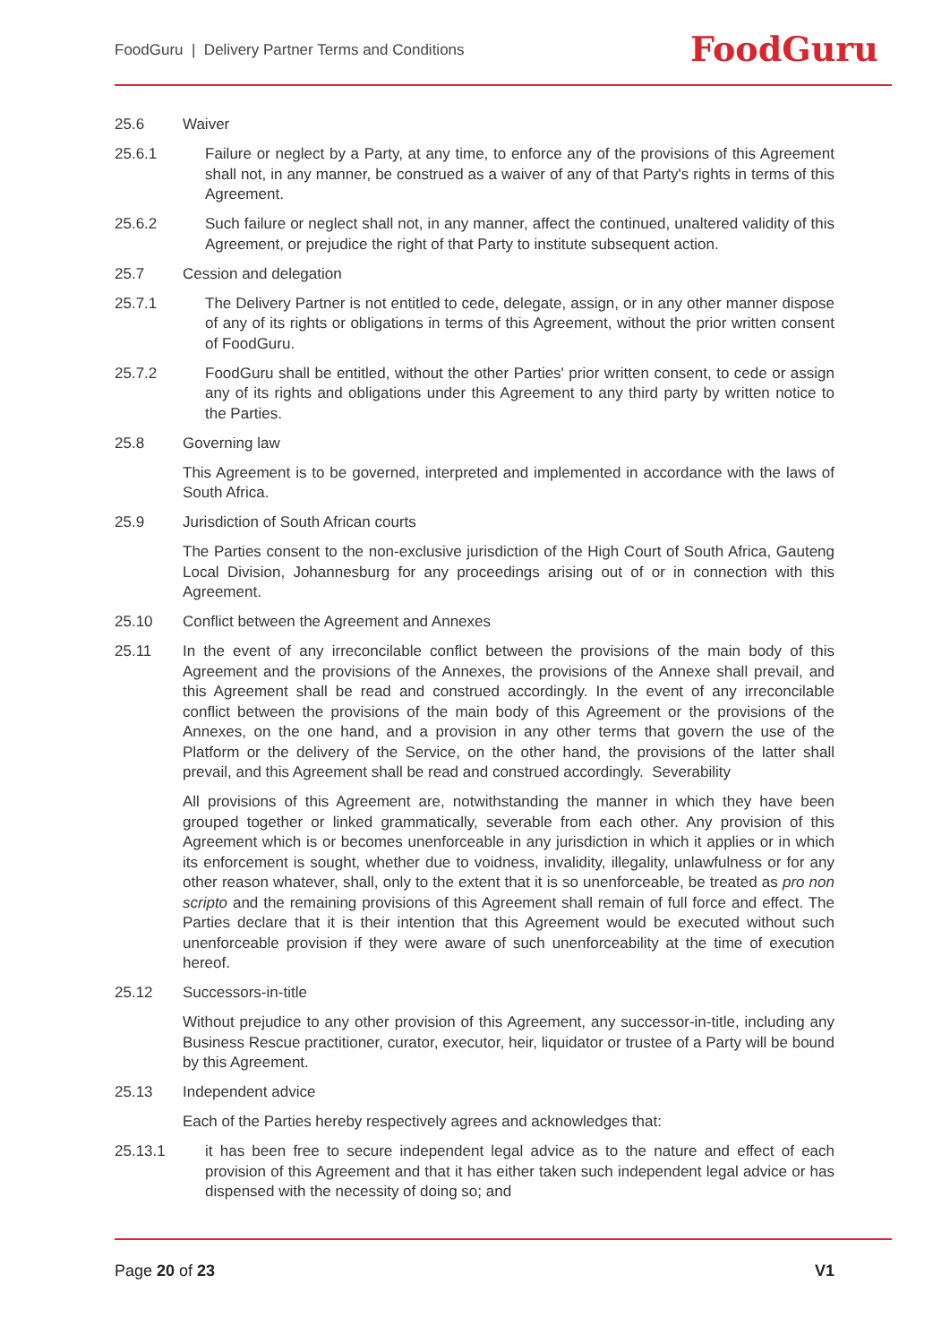FoodGuru | Delivery Partner Terms and Conditions
FoodGuru
25.6 Waiver
25.6.1 Failure or neglect by a Party, at any time, to enforce any of the provisions of this Agreement shall not, in any manner, be construed as a waiver of any of that Party's rights in terms of this Agreement.
25.6.2 Such failure or neglect shall not, in any manner, affect the continued, unaltered validity of this Agreement, or prejudice the right of that Party to institute subsequent action.
25.7 Cession and delegation
25.7.1 The Delivery Partner is not entitled to cede, delegate, assign, or in any other manner dispose of any of its rights or obligations in terms of this Agreement, without the prior written consent of FoodGuru.
25.7.2 FoodGuru shall be entitled, without the other Parties' prior written consent, to cede or assign any of its rights and obligations under this Agreement to any third party by written notice to the Parties.
25.8 Governing law
This Agreement is to be governed, interpreted and implemented in accordance with the laws of South Africa.
25.9 Jurisdiction of South African courts
The Parties consent to the non-exclusive jurisdiction of the High Court of South Africa, Gauteng Local Division, Johannesburg for any proceedings arising out of or in connection with this Agreement.
25.10 Conflict between the Agreement and Annexes
25.11 In the event of any irreconcilable conflict between the provisions of the main body of this Agreement and the provisions of the Annexes, the provisions of the Annexe shall prevail, and this Agreement shall be read and construed accordingly. In the event of any irreconcilable conflict between the provisions of the main body of this Agreement or the provisions of the Annexes, on the one hand, and a provision in any other terms that govern the use of the Platform or the delivery of the Service, on the other hand, the provisions of the latter shall prevail, and this Agreement shall be read and construed accordingly. Severability
All provisions of this Agreement are, notwithstanding the manner in which they have been grouped together or linked grammatically, severable from each other. Any provision of this Agreement which is or becomes unenforceable in any jurisdiction in which it applies or in which its enforcement is sought, whether due to voidness, invalidity, illegality, unlawfulness or for any other reason whatever, shall, only to the extent that it is so unenforceable, be treated as pro non scripto and the remaining provisions of this Agreement shall remain of full force and effect. The Parties declare that it is their intention that this Agreement would be executed without such unenforceable provision if they were aware of such unenforceability at the time of execution hereof.
25.12 Successors-in-title
Without prejudice to any other provision of this Agreement, any successor-in-title, including any Business Rescue practitioner, curator, executor, heir, liquidator or trustee of a Party will be bound by this Agreement.
25.13 Independent advice
Each of the Parties hereby respectively agrees and acknowledges that:
25.13.1 it has been free to secure independent legal advice as to the nature and effect of each provision of this Agreement and that it has either taken such independent legal advice or has dispensed with the necessity of doing so; and
Page 20 of 23 V1